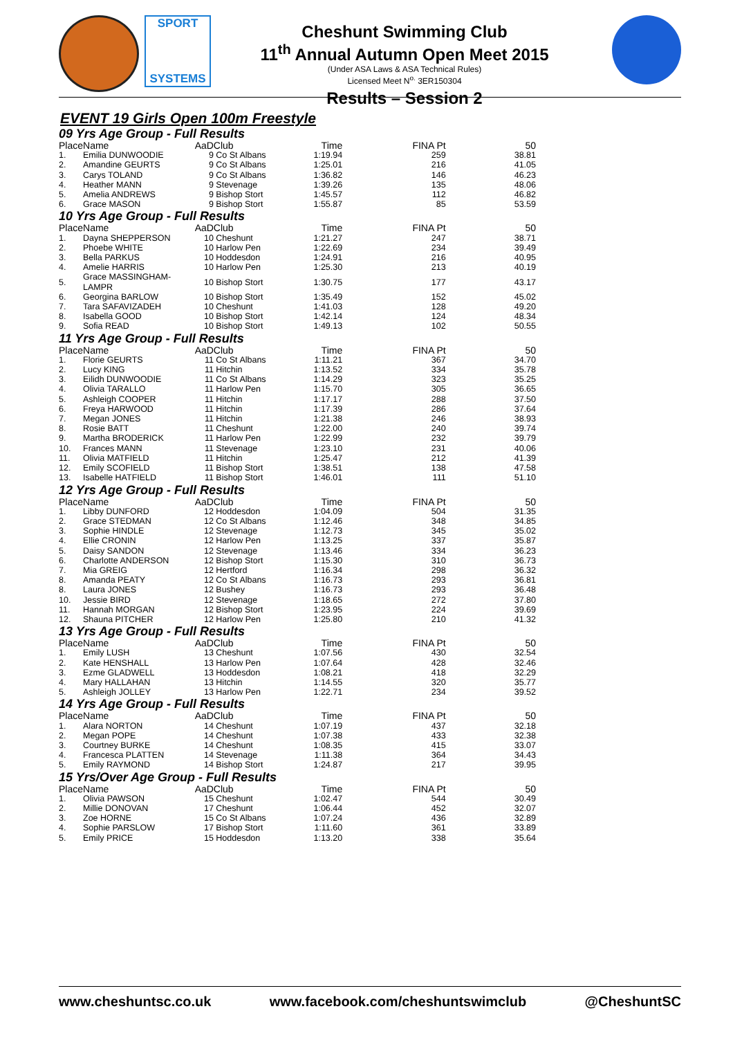SPORT
SYSTEMS
Cheshunt Swimming Club
11<sup>th</sup> Annual Autumn Open Meet 2015
(Under ASA Laws & ASA Technical Rules)
Licensed Meet N<sup>o.</sup> 3ER150304
Results – Session 2
EVENT 19 Girls Open 100m Freestyle
| 09 Yrs Age Group - Full Results | | | | | | |
| Place | Name | AaD | Club | Time | FINA Pt | 50 |
| 1. | Emilia DUNWOODIE | 9 | Co St Albans | 1:19.94 | 259 | 38.81 |
| 2. | Amandine GEURTS | 9 | Co St Albans | 1:25.01 | 216 | 41.05 |
| 3. | Carys TOLAND | 9 | Co St Albans | 1:36.82 | 146 | 46.23 |
| 4. | Heather MANN | 9 | Stevenage | 1:39.26 | 135 | 48.06 |
| 5. | Amelia ANDREWS | 9 | Bishop Stort | 1:45.57 | 112 | 46.82 |
| 6. | Grace MASON | 9 | Bishop Stort | 1:55.87 | 85 | 53.59 |
| 10 Yrs Age Group - Full Results | | | | | | |
| Place | Name | AaD | Club | Time | FINA Pt | 50 |
| 1. | Dayna SHEPPERSON | 10 | Cheshunt | 1:21.27 | 247 | 38.71 |
| 2. | Phoebe WHITE | 10 | Harlow Pen | 1:22.69 | 234 | 39.49 |
| 3. | Bella PARKUS | 10 | Hoddesdon | 1:24.91 | 216 | 40.95 |
| 4. | Amelie HARRIS | 10 | Harlow Pen | 1:25.30 | 213 | 40.19 |
| 5. | Grace MASSINGHAM-LAMPR | 10 | Bishop Stort | 1:30.75 | 177 | 43.17 |
| 6. | Georgina BARLOW | 10 | Bishop Stort | 1:35.49 | 152 | 45.02 |
| 7. | Tara SAFAVIZADEH | 10 | Cheshunt | 1:41.03 | 128 | 49.20 |
| 8. | Isabella GOOD | 10 | Bishop Stort | 1:42.14 | 124 | 48.34 |
| 9. | Sofia READ | 10 | Bishop Stort | 1:49.13 | 102 | 50.55 |
| 11 Yrs Age Group - Full Results | | | | | | |
| Place | Name | AaD | Club | Time | FINA Pt | 50 |
| 1. | Florie GEURTS | 11 | Co St Albans | 1:11.21 | 367 | 34.70 |
| 2. | Lucy KING | 11 | Hitchin | 1:13.52 | 334 | 35.78 |
| 3. | Eilidh DUNWOODIE | 11 | Co St Albans | 1:14.29 | 323 | 35.25 |
| 4. | Olivia TARALLO | 11 | Harlow Pen | 1:15.70 | 305 | 36.65 |
| 5. | Ashleigh COOPER | 11 | Hitchin | 1:17.17 | 288 | 37.50 |
| 6. | Freya HARWOOD | 11 | Hitchin | 1:17.39 | 286 | 37.64 |
| 7. | Megan JONES | 11 | Hitchin | 1:21.38 | 246 | 38.93 |
| 8. | Rosie BATT | 11 | Cheshunt | 1:22.00 | 240 | 39.74 |
| 9. | Martha BRODERICK | 11 | Harlow Pen | 1:22.99 | 232 | 39.79 |
| 10. | Frances MANN | 11 | Stevenage | 1:23.10 | 231 | 40.06 |
| 11. | Olivia MATFIELD | 11 | Hitchin | 1:25.47 | 212 | 41.39 |
| 12. | Emily SCOFIELD | 11 | Bishop Stort | 1:38.51 | 138 | 47.58 |
| 13. | Isabelle HATFIELD | 11 | Bishop Stort | 1:46.01 | 111 | 51.10 |
| 12 Yrs Age Group - Full Results | | | | | | |
| Place | Name | AaD | Club | Time | FINA Pt | 50 |
| 1. | Libby DUNFORD | 12 | Hoddesdon | 1:04.09 | 504 | 31.35 |
| 2. | Grace STEDMAN | 12 | Co St Albans | 1:12.46 | 348 | 34.85 |
| 3. | Sophie HINDLE | 12 | Stevenage | 1:12.73 | 345 | 35.02 |
| 4. | Ellie CRONIN | 12 | Harlow Pen | 1:13.25 | 337 | 35.87 |
| 5. | Daisy SANDON | 12 | Stevenage | 1:13.46 | 334 | 36.23 |
| 6. | Charlotte ANDERSON | 12 | Bishop Stort | 1:15.30 | 310 | 36.73 |
| 7. | Mia GREIG | 12 | Hertford | 1:16.34 | 298 | 36.32 |
| 8. | Amanda PEATY | 12 | Co St Albans | 1:16.73 | 293 | 36.81 |
| 8. | Laura JONES | 12 | Bushey | 1:16.73 | 293 | 36.48 |
| 10. | Jessie BIRD | 12 | Stevenage | 1:18.65 | 272 | 37.80 |
| 11. | Hannah MORGAN | 12 | Bishop Stort | 1:23.95 | 224 | 39.69 |
| 12. | Shauna PITCHER | 12 | Harlow Pen | 1:25.80 | 210 | 41.32 |
| 13 Yrs Age Group - Full Results | | | | | | |
| Place | Name | AaD | Club | Time | FINA Pt | 50 |
| 1. | Emily LUSH | 13 | Cheshunt | 1:07.56 | 430 | 32.54 |
| 2. | Kate HENSHALL | 13 | Harlow Pen | 1:07.64 | 428 | 32.46 |
| 3. | Ezme GLADWELL | 13 | Hoddesdon | 1:08.21 | 418 | 32.29 |
| 4. | Mary HALLAHAN | 13 | Hitchin | 1:14.55 | 320 | 35.77 |
| 5. | Ashleigh JOLLEY | 13 | Harlow Pen | 1:22.71 | 234 | 39.52 |
| 14 Yrs Age Group - Full Results | | | | | | |
| Place | Name | AaD | Club | Time | FINA Pt | 50 |
| 1. | Alara NORTON | 14 | Cheshunt | 1:07.19 | 437 | 32.18 |
| 2. | Megan POPE | 14 | Cheshunt | 1:07.38 | 433 | 32.38 |
| 3. | Courtney BURKE | 14 | Cheshunt | 1:08.35 | 415 | 33.07 |
| 4. | Francesca PLATTEN | 14 | Stevenage | 1:11.38 | 364 | 34.43 |
| 5. | Emily RAYMOND | 14 | Bishop Stort | 1:24.87 | 217 | 39.95 |
| 15 Yrs/Over Age Group - Full Results | | | | | | |
| Place | Name | AaD | Club | Time | FINA Pt | 50 |
| 1. | Olivia PAWSON | 15 | Cheshunt | 1:02.47 | 544 | 30.49 |
| 2. | Millie DONOVAN | 17 | Cheshunt | 1:06.44 | 452 | 32.07 |
| 3. | Zoe HORNE | 15 | Co St Albans | 1:07.24 | 436 | 32.89 |
| 4. | Sophie PARSLOW | 17 | Bishop Stort | 1:11.60 | 361 | 33.89 |
| 5. | Emily PRICE | 15 | Hoddesdon | 1:13.20 | 338 | 35.64 |
www.cheshuntsc.co.uk www.facebook.com/cheshuntswimclub @CheshuntSC